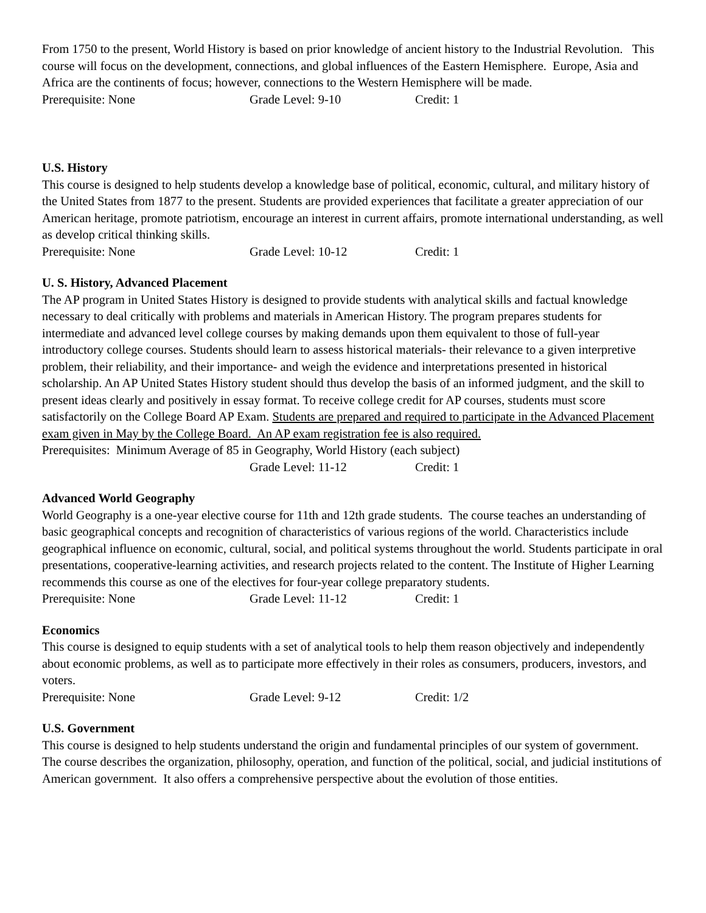From 1750 to the present, World History is based on prior knowledge of ancient history to the Industrial Revolution. This course will focus on the development, connections, and global influences of the Eastern Hemisphere. Europe, Asia and Africa are the continents of focus; however, connections to the Western Hemisphere will be made.
Prerequisite: None Grade Level: 9-10 Credit: 1
U.S. History
This course is designed to help students develop a knowledge base of political, economic, cultural, and military history of the United States from 1877 to the present. Students are provided experiences that facilitate a greater appreciation of our American heritage, promote patriotism, encourage an interest in current affairs, promote international understanding, as well as develop critical thinking skills.
Prerequisite: None Grade Level: 10-12 Credit: 1
U. S. History, Advanced Placement
The AP program in United States History is designed to provide students with analytical skills and factual knowledge necessary to deal critically with problems and materials in American History. The program prepares students for intermediate and advanced level college courses by making demands upon them equivalent to those of full-year introductory college courses. Students should learn to assess historical materials- their relevance to a given interpretive problem, their reliability, and their importance- and weigh the evidence and interpretations presented in historical scholarship. An AP United States History student should thus develop the basis of an informed judgment, and the skill to present ideas clearly and positively in essay format. To receive college credit for AP courses, students must score satisfactorily on the College Board AP Exam. Students are prepared and required to participate in the Advanced Placement exam given in May by the College Board. An AP exam registration fee is also required.
Prerequisites: Minimum Average of 85 in Geography, World History (each subject)
Grade Level: 11-12 Credit: 1
Advanced World Geography
World Geography is a one-year elective course for 11th and 12th grade students. The course teaches an understanding of basic geographical concepts and recognition of characteristics of various regions of the world. Characteristics include geographical influence on economic, cultural, social, and political systems throughout the world. Students participate in oral presentations, cooperative-learning activities, and research projects related to the content. The Institute of Higher Learning recommends this course as one of the electives for four-year college preparatory students.
Prerequisite: None Grade Level: 11-12 Credit: 1
Economics
This course is designed to equip students with a set of analytical tools to help them reason objectively and independently about economic problems, as well as to participate more effectively in their roles as consumers, producers, investors, and voters.
Prerequisite: None Grade Level: 9-12 Credit: 1/2
U.S. Government
This course is designed to help students understand the origin and fundamental principles of our system of government. The course describes the organization, philosophy, operation, and function of the political, social, and judicial institutions of American government. It also offers a comprehensive perspective about the evolution of those entities.